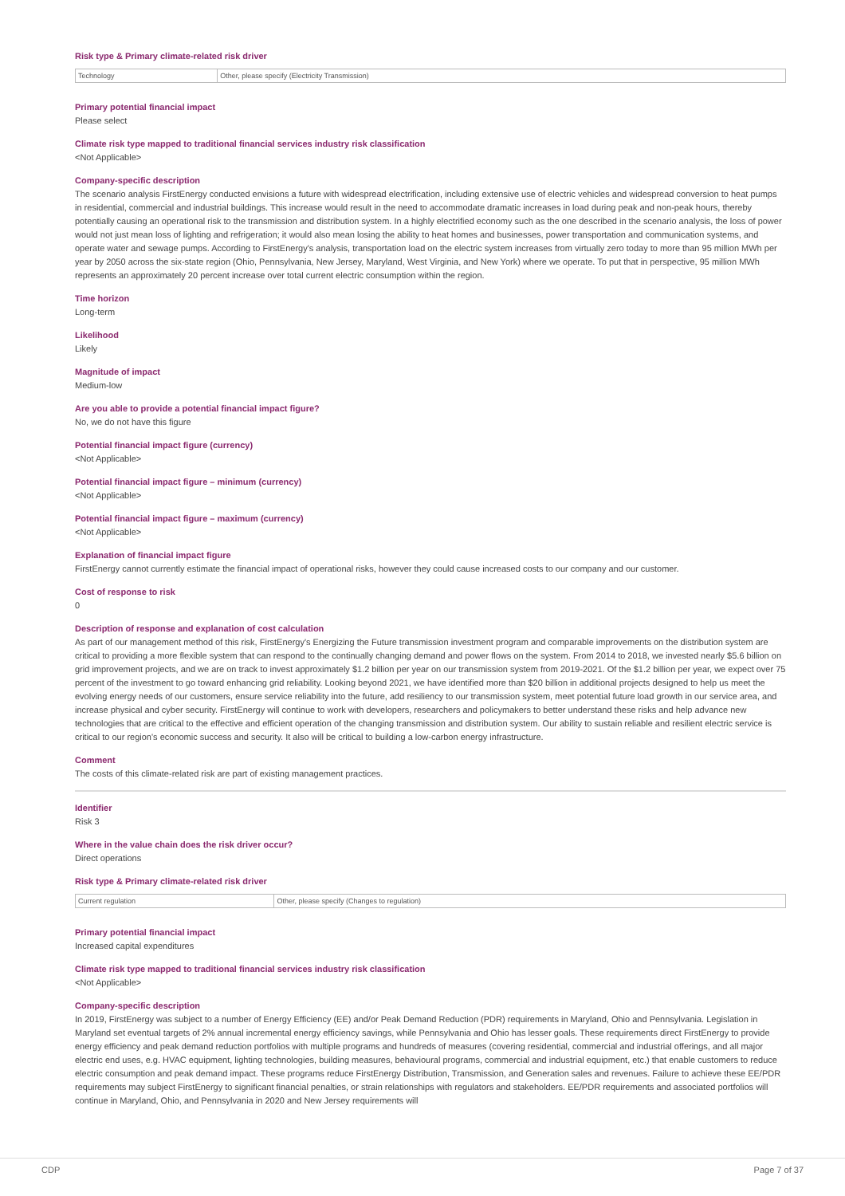Risk type & Primary climate-related risk driver
| Technology | Other, please specify (Electricity Transmission) |
Primary potential financial impact
Please select
Climate risk type mapped to traditional financial services industry risk classification
<Not Applicable>
Company-specific description
The scenario analysis FirstEnergy conducted envisions a future with widespread electrification, including extensive use of electric vehicles and widespread conversion to heat pumps in residential, commercial and industrial buildings. This increase would result in the need to accommodate dramatic increases in load during peak and non-peak hours, thereby potentially causing an operational risk to the transmission and distribution system. In a highly electrified economy such as the one described in the scenario analysis, the loss of power would not just mean loss of lighting and refrigeration; it would also mean losing the ability to heat homes and businesses, power transportation and communication systems, and operate water and sewage pumps. According to FirstEnergy's analysis, transportation load on the electric system increases from virtually zero today to more than 95 million MWh per year by 2050 across the six-state region (Ohio, Pennsylvania, New Jersey, Maryland, West Virginia, and New York) where we operate. To put that in perspective, 95 million MWh represents an approximately 20 percent increase over total current electric consumption within the region.
Time horizon
Long-term
Likelihood
Likely
Magnitude of impact
Medium-low
Are you able to provide a potential financial impact figure?
No, we do not have this figure
Potential financial impact figure (currency)
<Not Applicable>
Potential financial impact figure – minimum (currency)
<Not Applicable>
Potential financial impact figure – maximum (currency)
<Not Applicable>
Explanation of financial impact figure
FirstEnergy cannot currently estimate the financial impact of operational risks, however they could cause increased costs to our company and our customer.
Cost of response to risk
0
Description of response and explanation of cost calculation
As part of our management method of this risk, FirstEnergy's Energizing the Future transmission investment program and comparable improvements on the distribution system are critical to providing a more flexible system that can respond to the continually changing demand and power flows on the system. From 2014 to 2018, we invested nearly $5.6 billion on grid improvement projects, and we are on track to invest approximately $1.2 billion per year on our transmission system from 2019-2021. Of the $1.2 billion per year, we expect over 75 percent of the investment to go toward enhancing grid reliability. Looking beyond 2021, we have identified more than $20 billion in additional projects designed to help us meet the evolving energy needs of our customers, ensure service reliability into the future, add resiliency to our transmission system, meet potential future load growth in our service area, and increase physical and cyber security. FirstEnergy will continue to work with developers, researchers and policymakers to better understand these risks and help advance new technologies that are critical to the effective and efficient operation of the changing transmission and distribution system. Our ability to sustain reliable and resilient electric service is critical to our region's economic success and security. It also will be critical to building a low-carbon energy infrastructure.
Comment
The costs of this climate-related risk are part of existing management practices.
Identifier
Risk 3
Where in the value chain does the risk driver occur?
Direct operations
Risk type & Primary climate-related risk driver
| Current regulation | Other, please specify (Changes to regulation) |
Primary potential financial impact
Increased capital expenditures
Climate risk type mapped to traditional financial services industry risk classification
<Not Applicable>
Company-specific description
In 2019, FirstEnergy was subject to a number of Energy Efficiency (EE) and/or Peak Demand Reduction (PDR) requirements in Maryland, Ohio and Pennsylvania. Legislation in Maryland set eventual targets of 2% annual incremental energy efficiency savings, while Pennsylvania and Ohio has lesser goals. These requirements direct FirstEnergy to provide energy efficiency and peak demand reduction portfolios with multiple programs and hundreds of measures (covering residential, commercial and industrial offerings, and all major electric end uses, e.g. HVAC equipment, lighting technologies, building measures, behavioural programs, commercial and industrial equipment, etc.) that enable customers to reduce electric consumption and peak demand impact. These programs reduce FirstEnergy Distribution, Transmission, and Generation sales and revenues. Failure to achieve these EE/PDR requirements may subject FirstEnergy to significant financial penalties, or strain relationships with regulators and stakeholders. EE/PDR requirements and associated portfolios will continue in Maryland, Ohio, and Pennsylvania in 2020 and New Jersey requirements will
CDP Page 7 of 37